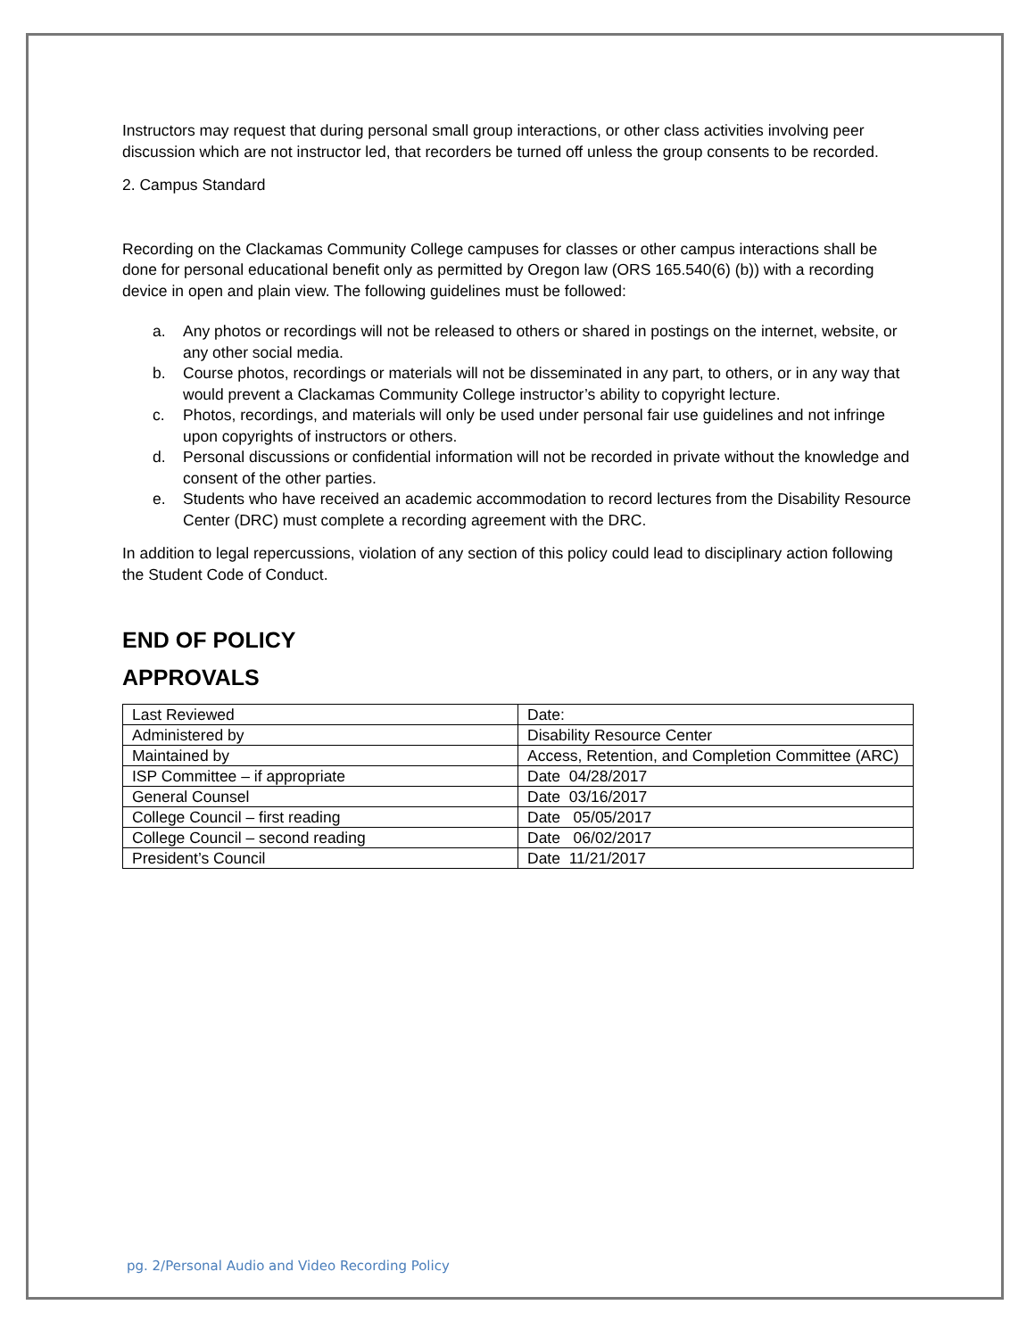Instructors may request that during personal small group interactions, or other class activities involving peer discussion which are not instructor led, that recorders be turned off unless the group consents to be recorded.
2. Campus Standard
Recording on the Clackamas Community College campuses for classes or other campus interactions shall be done for personal educational benefit only as permitted by Oregon law (ORS 165.540(6) (b)) with a recording device in open and plain view. The following guidelines must be followed:
a. Any photos or recordings will not be released to others or shared in postings on the internet, website, or any other social media.
b. Course photos, recordings or materials will not be disseminated in any part, to others, or in any way that would prevent a Clackamas Community College instructor’s ability to copyright lecture.
c. Photos, recordings, and materials will only be used under personal fair use guidelines and not infringe upon copyrights of instructors or others.
d. Personal discussions or confidential information will not be recorded in private without the knowledge and consent of the other parties.
e. Students who have received an academic accommodation to record lectures from the Disability Resource Center (DRC) must complete a recording agreement with the DRC.
In addition to legal repercussions, violation of any section of this policy could lead to disciplinary action following the Student Code of Conduct.
END OF POLICY
APPROVALS
| Last Reviewed | Date: |
| Administered by | Disability Resource Center |
| Maintained by | Access, Retention, and Completion Committee (ARC) |
| ISP Committee – if appropriate | Date 04/28/2017 |
| General Counsel | Date 03/16/2017 |
| College Council – first reading | Date 05/05/2017 |
| College Council – second reading | Date 06/02/2017 |
| President’s Council | Date 11/21/2017 |
pg. 2/Personal Audio and Video Recording Policy